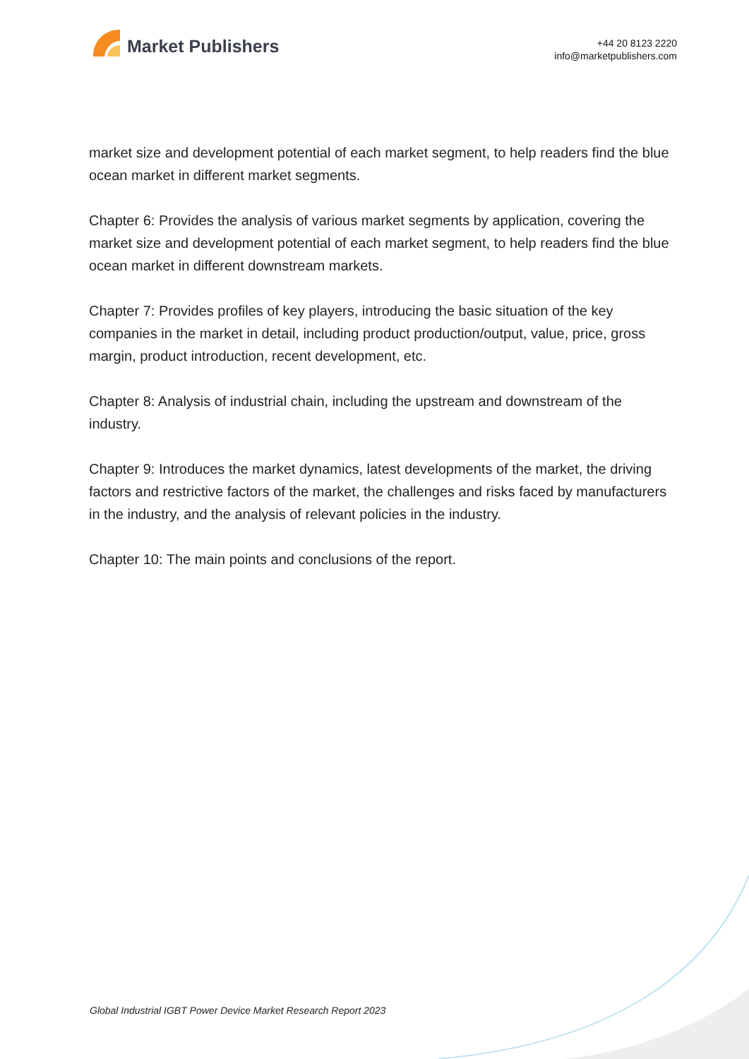Market Publishers
+44 20 8123 2220
info@marketpublishers.com
market size and development potential of each market segment, to help readers find the blue ocean market in different market segments.
Chapter 6: Provides the analysis of various market segments by application, covering the market size and development potential of each market segment, to help readers find the blue ocean market in different downstream markets.
Chapter 7: Provides profiles of key players, introducing the basic situation of the key companies in the market in detail, including product production/output, value, price, gross margin, product introduction, recent development, etc.
Chapter 8: Analysis of industrial chain, including the upstream and downstream of the industry.
Chapter 9: Introduces the market dynamics, latest developments of the market, the driving factors and restrictive factors of the market, the challenges and risks faced by manufacturers in the industry, and the analysis of relevant policies in the industry.
Chapter 10: The main points and conclusions of the report.
Global Industrial IGBT Power Device Market Research Report 2023